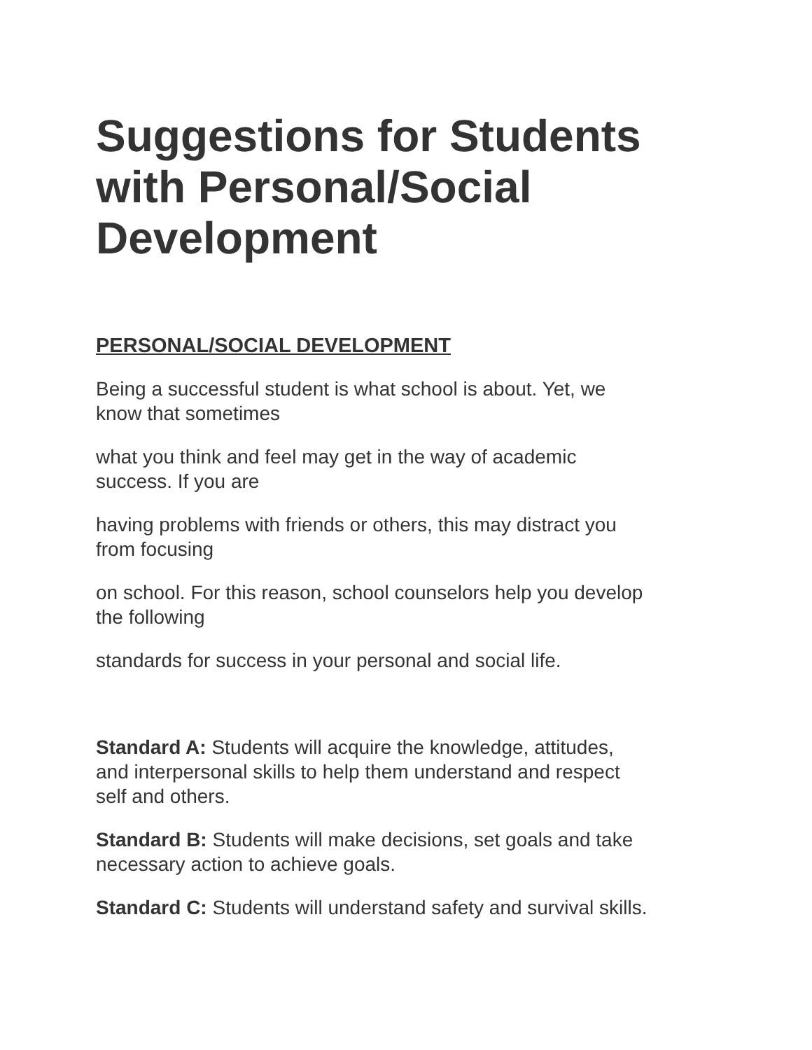Suggestions for Students with Personal/Social Development
PERSONAL/SOCIAL DEVELOPMENT
Being a successful student is what school is about. Yet, we
know that sometimes
what you think and feel may get in the way of academic
success. If you are
having problems with friends or others, this may distract you
from focusing
on school. For this reason, school counselors help you develop
the following
standards for success in your personal and social life.
Standard A: Students will acquire the knowledge, attitudes,
and interpersonal skills to help them understand and respect
self and others.
Standard B: Students will make decisions, set goals and take
necessary action to achieve goals.
Standard C: Students will understand safety and survival skills.